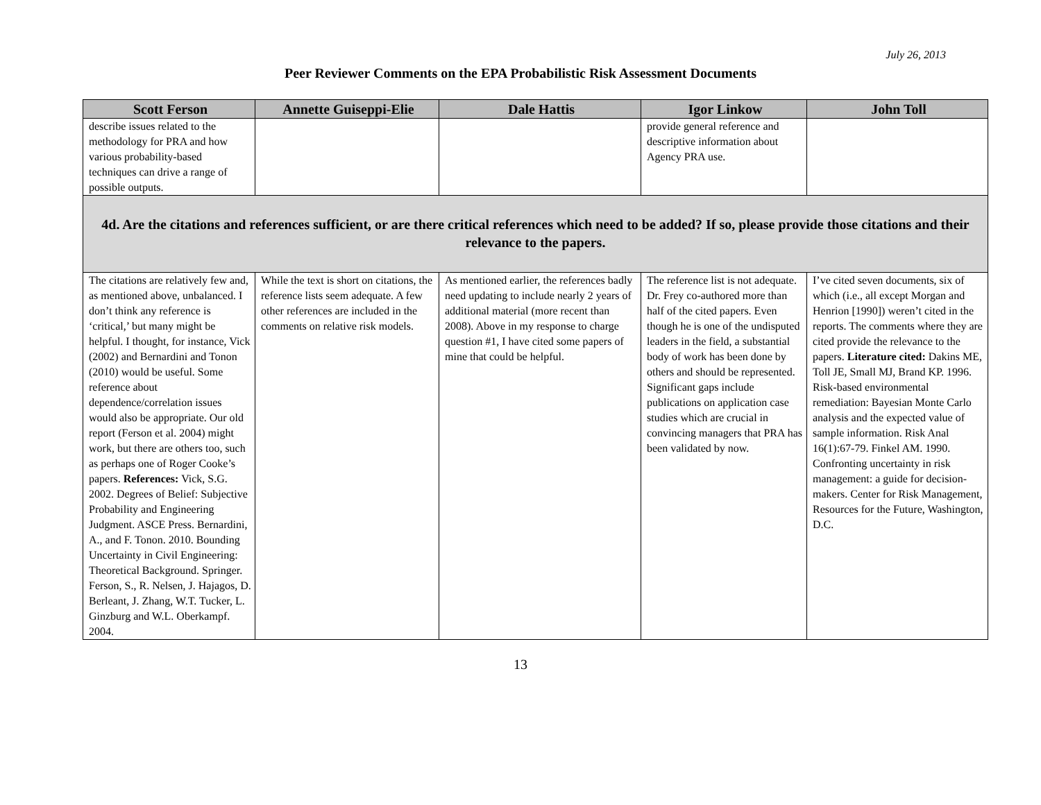July 26, 2013
Peer Reviewer Comments on the EPA Probabilistic Risk Assessment Documents
| Scott Ferson | Annette Guiseppi-Elie | Dale Hattis | Igor Linkow | John Toll |
| --- | --- | --- | --- | --- |
| describe issues related to the methodology for PRA and how various probability-based techniques can drive a range of possible outputs. | | | provide general reference and descriptive information about Agency PRA use. | |
| 4d. Are the citations and references sufficient, or are there critical references which need to be added? If so, please provide those citations and their relevance to the papers. | | | | |
| The citations are relatively few and, as mentioned above, unbalanced. I don’t think any reference is ‘critical,’ but many might be helpful. I thought, for instance, Vick (2002) and Bernardini and Tonon (2010) would be useful. Some reference about dependence/correlation issues would also be appropriate. Our old report (Ferson et al. 2004) might work, but there are others too, such as perhaps one of Roger Cooke’s papers. References: Vick, S.G. 2002. Degrees of Belief: Subjective Probability and Engineering Judgment. ASCE Press. Bernardini, A., and F. Tonon. 2010. Bounding Uncertainty in Civil Engineering: Theoretical Background. Springer. Ferson, S., R. Nelsen, J. Hajagos, D. Berleant, J. Zhang, W.T. Tucker, L. Ginzburg and W.L. Oberkampf. 2004. | While the text is short on citations, the reference lists seem adequate. A few other references are included in the comments on relative risk models. | As mentioned earlier, the references badly need updating to include nearly 2 years of additional material (more recent than 2008). Above in my response to charge question #1, I have cited some papers of mine that could be helpful. | The reference list is not adequate. Dr. Frey co-authored more than half of the cited papers. Even though he is one of the undisputed leaders in the field, a substantial body of work has been done by others and should be represented. Significant gaps include publications on application case studies which are crucial in convincing managers that PRA has been validated by now. | I’ve cited seven documents, six of which (i.e., all except Morgan and Henrion [1990]) weren’t cited in the reports. The comments where they are cited provide the relevance to the papers. Literature cited: Dakins ME, Toll JE, Small MJ, Brand KP. 1996. Risk-based environmental remediation: Bayesian Monte Carlo analysis and the expected value of sample information. Risk Anal 16(1):67-79. Finkel AM. 1990. Confronting uncertainty in risk management: a guide for decision-makers. Center for Risk Management, Resources for the Future, Washington, D.C. |
13